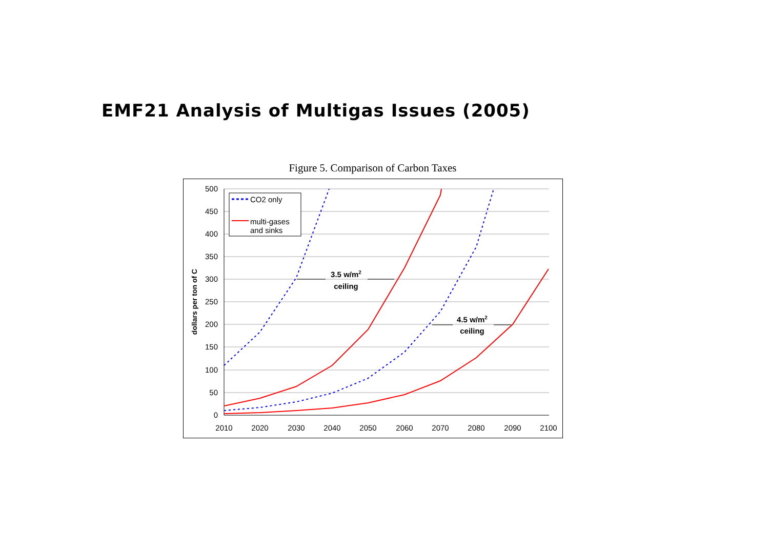EMF21 Analysis of Multigas Issues (2005)
Figure 5. Comparison of Carbon Taxes
500
450
400
350
300
250
200
150
100
50
0
2010
2020
2030
2040
2050
2060
2070
2080
2090
2100
dollars per ton of C
CO2 only
multi-gases
and sinks
3.5 w/m2
ceiling
4.5 w/m2
ceiling